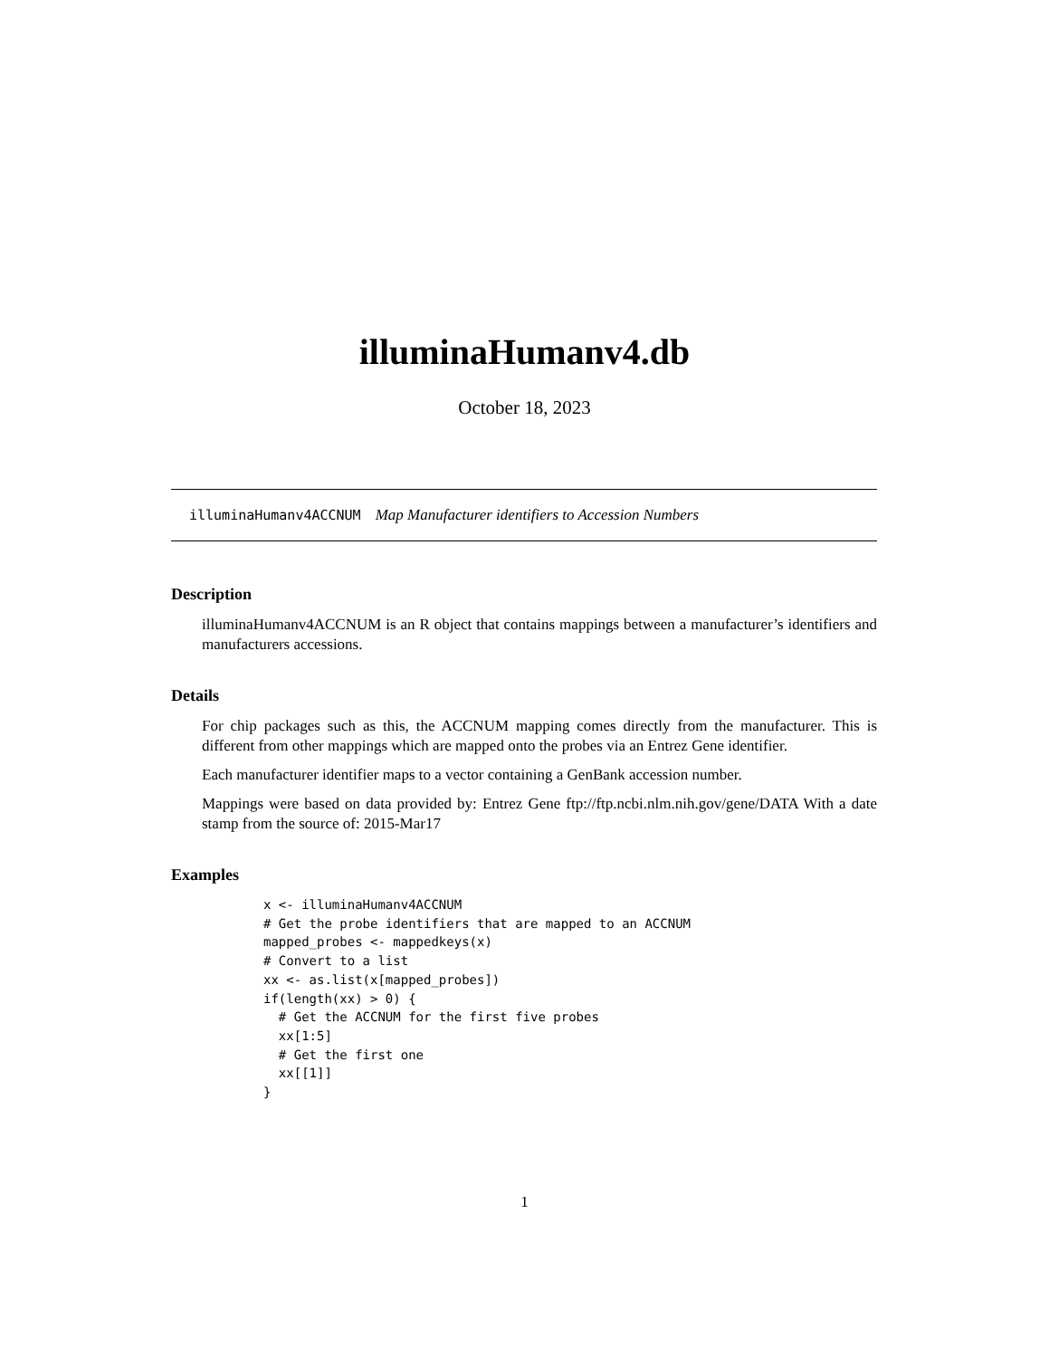illuminaHumanv4.db
October 18, 2023
illuminaHumanv4ACCNUM Map Manufacturer identifiers to Accession Numbers
Description
illuminaHumanv4ACCNUM is an R object that contains mappings between a manufacturer’s identifiers and manufacturers accessions.
Details
For chip packages such as this, the ACCNUM mapping comes directly from the manufacturer. This is different from other mappings which are mapped onto the probes via an Entrez Gene identifier.
Each manufacturer identifier maps to a vector containing a GenBank accession number.
Mappings were based on data provided by: Entrez Gene ftp://ftp.ncbi.nlm.nih.gov/gene/DATA With a date stamp from the source of: 2015-Mar17
Examples
x <- illuminaHumanv4ACCNUM
# Get the probe identifiers that are mapped to an ACCNUM
mapped_probes <- mappedkeys(x)
# Convert to a list
xx <- as.list(x[mapped_probes])
if(length(xx) > 0) {
  # Get the ACCNUM for the first five probes
  xx[1:5]
  # Get the first one
  xx[[1]]
}
1